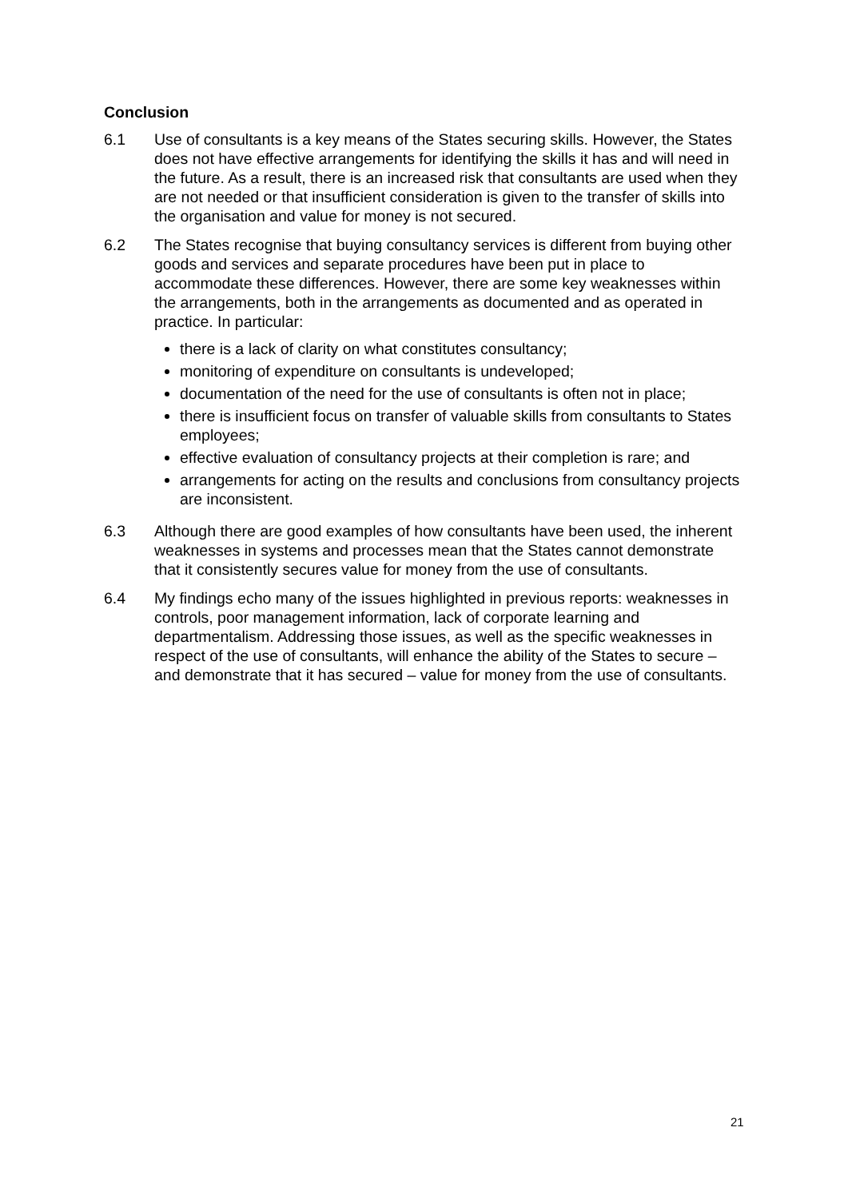Conclusion
6.1 Use of consultants is a key means of the States securing skills. However, the States does not have effective arrangements for identifying the skills it has and will need in the future. As a result, there is an increased risk that consultants are used when they are not needed or that insufficient consideration is given to the transfer of skills into the organisation and value for money is not secured.
6.2 The States recognise that buying consultancy services is different from buying other goods and services and separate procedures have been put in place to accommodate these differences. However, there are some key weaknesses within the arrangements, both in the arrangements as documented and as operated in practice. In particular:
there is a lack of clarity on what constitutes consultancy;
monitoring of expenditure on consultants is undeveloped;
documentation of the need for the use of consultants is often not in place;
there is insufficient focus on transfer of valuable skills from consultants to States employees;
effective evaluation of consultancy projects at their completion is rare; and
arrangements for acting on the results and conclusions from consultancy projects are inconsistent.
6.3 Although there are good examples of how consultants have been used, the inherent weaknesses in systems and processes mean that the States cannot demonstrate that it consistently secures value for money from the use of consultants.
6.4 My findings echo many of the issues highlighted in previous reports: weaknesses in controls, poor management information, lack of corporate learning and departmentalism. Addressing those issues, as well as the specific weaknesses in respect of the use of consultants, will enhance the ability of the States to secure – and demonstrate that it has secured – value for money from the use of consultants.
21